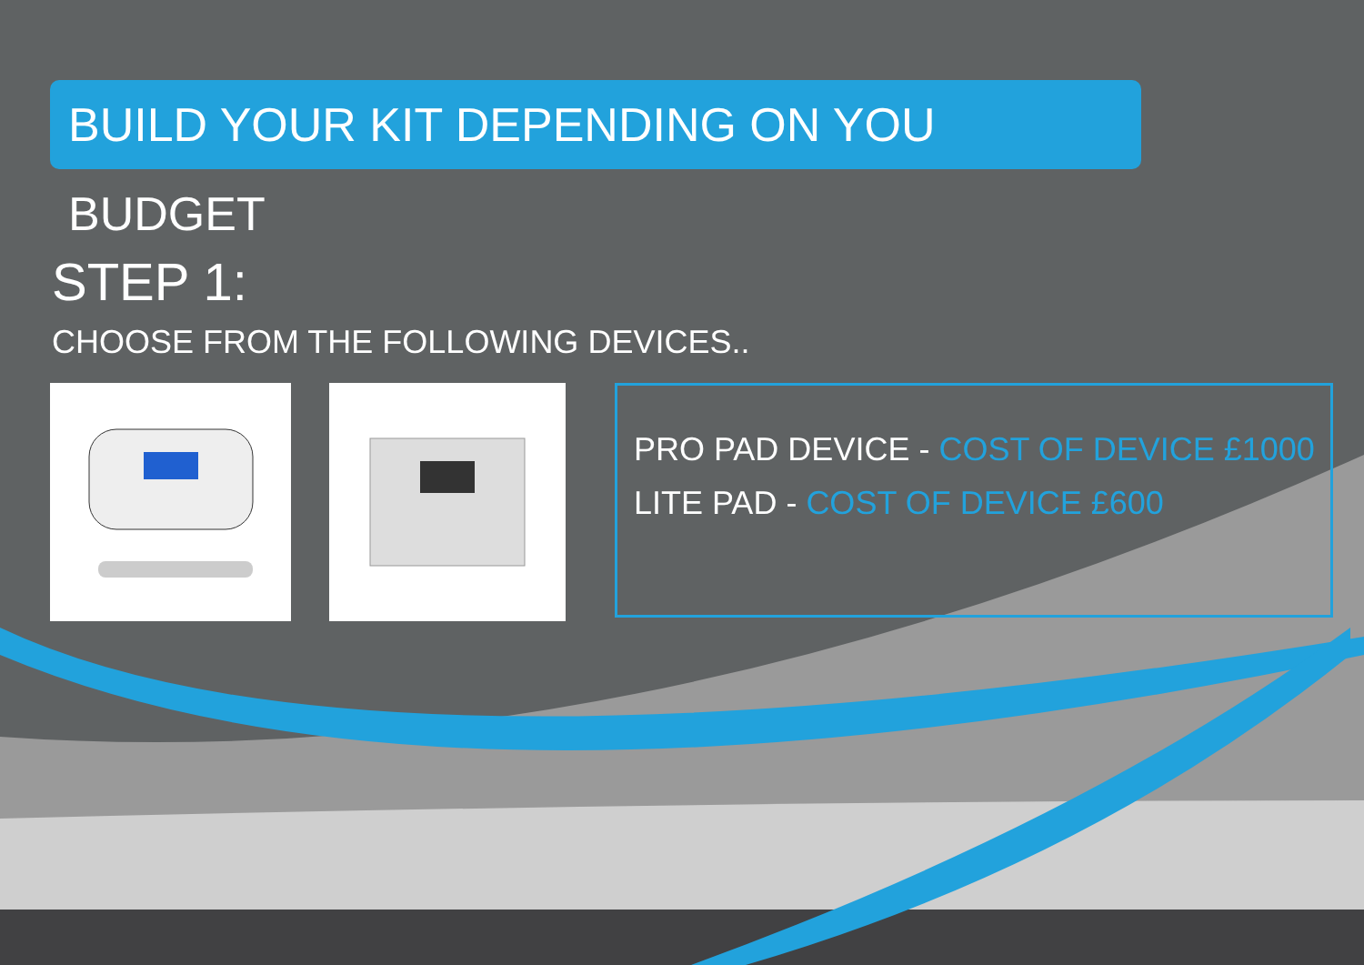BUILD YOUR KIT DEPENDING ON YOU BUDGET
STEP 1:
CHOOSE FROM THE FOLLOWING DEVICES..
PRO PAD DEVICE - COST OF DEVICE £1000
LITE PAD - COST OF DEVICE £600